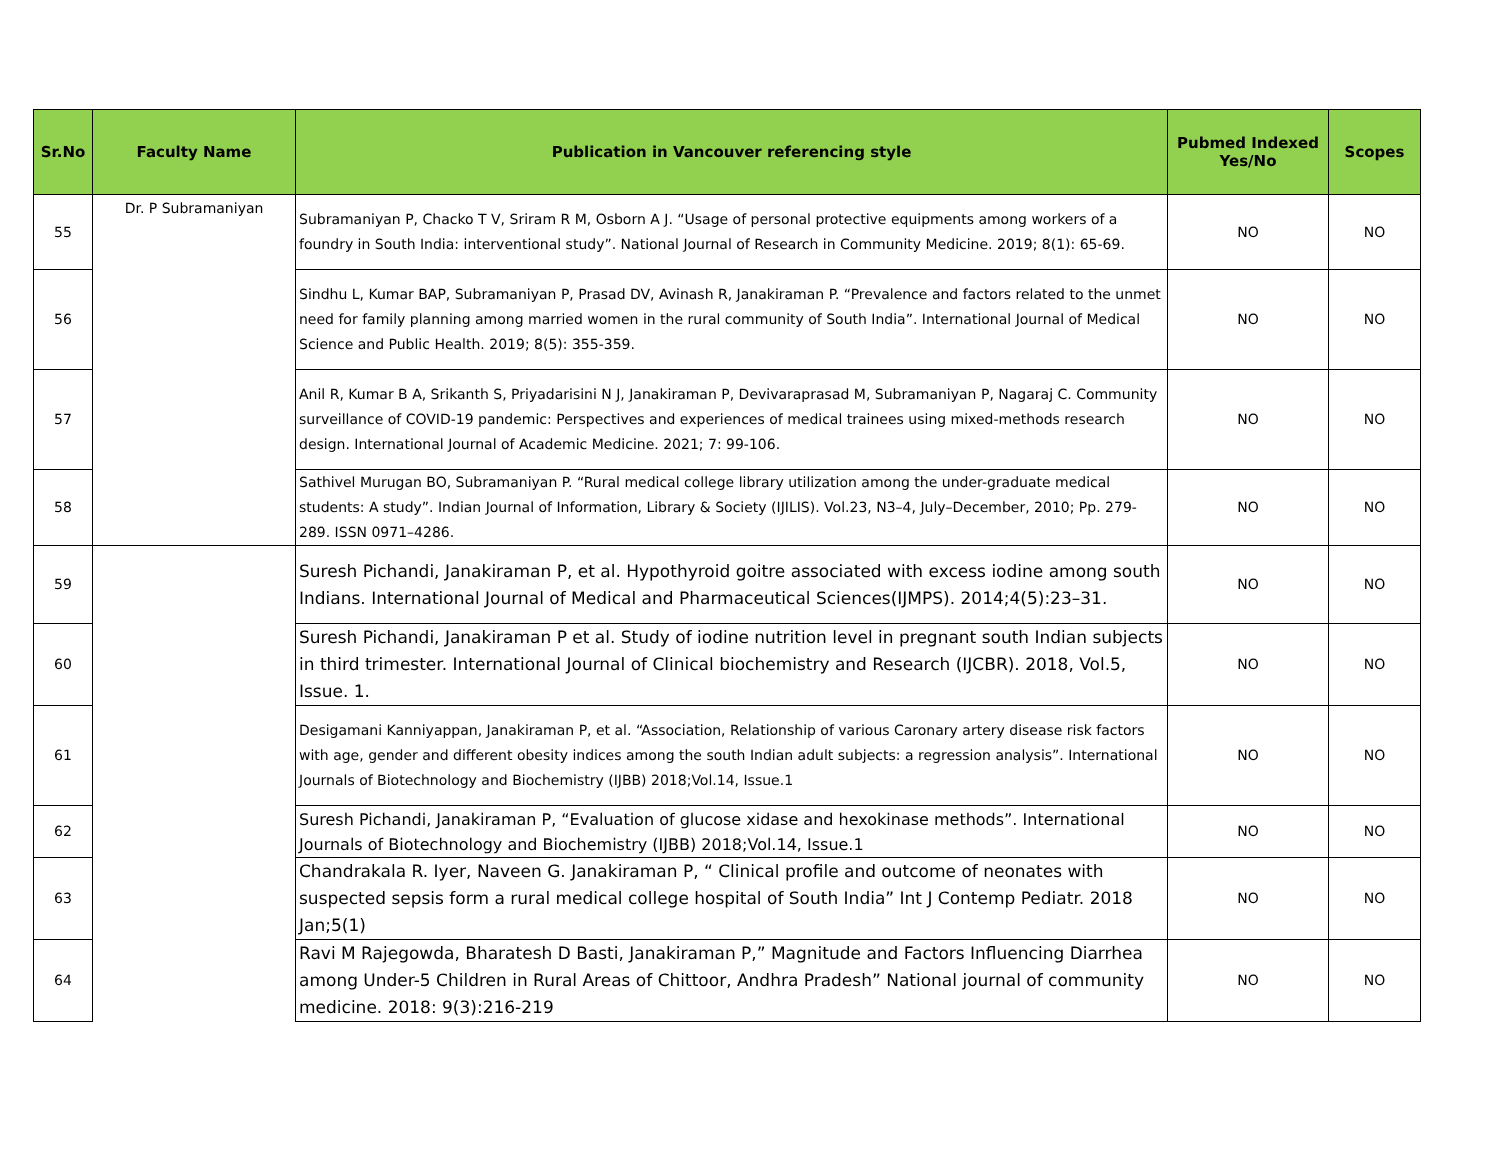| Sr.No | Faculty Name | Publication in Vancouver referencing style | Pubmed Indexed Yes/No | Scopes |
| --- | --- | --- | --- | --- |
| 55 | Dr. P Subramaniyan | Subramaniyan P, Chacko T V, Sriram R M, Osborn A J. “Usage of personal protective equipments among workers of a foundry in South India: interventional study”. National Journal of Research in Community Medicine. 2019; 8(1): 65-69. | NO | NO |
| 56 | | Sindhu L, Kumar BAP, Subramaniyan P, Prasad DV, Avinash R, Janakiraman P. “Prevalence and factors related to the unmet need for family planning among married women in the rural community of South India”. International Journal of Medical Science and Public Health. 2019; 8(5): 355-359. | NO | NO |
| 57 | | Anil R, Kumar B A, Srikanth S, Priyadarisini N J, Janakiraman P, Devivaraprasad M, Subramaniyan P, Nagaraj C. Community surveillance of COVID-19 pandemic: Perspectives and experiences of medical trainees using mixed-methods research design. International Journal of Academic Medicine. 2021; 7: 99-106. | NO | NO |
| 58 | | Sathivel Murugan BO, Subramaniyan P. “Rural medical college library utilization among the under-graduate medical students: A study”. Indian Journal of Information, Library & Society (IJILIS). Vol.23, N3–4, July–December, 2010; Pp. 279-289. ISSN 0971–4286. | NO | NO |
| 59 | | Suresh Pichandi, Janakiraman P, et al. Hypothyroid goitre associated with excess iodine among south Indians. International Journal of Medical and Pharmaceutical Sciences(IJMPS). 2014;4(5):23–31. | NO | NO |
| 60 | | Suresh Pichandi, Janakiraman P et al. Study of iodine nutrition level in pregnant south Indian subjects in third trimester. International Journal of Clinical biochemistry and Research (IJCBR). 2018, Vol.5, Issue. 1. | NO | NO |
| 61 | | Desigamani Kanniyappan, Janakiraman P, et al. “Association, Relationship of various Caronary artery disease risk factors with age, gender and different obesity indices among the south Indian adult subjects: a regression analysis”. International Journals of Biotechnology and Biochemistry (IJBB) 2018;Vol.14, Issue.1 | NO | NO |
| 62 | | Suresh Pichandi, Janakiraman P, “Evaluation of glucose xidase and hexokinase methods”. International Journals of Biotechnology and Biochemistry (IJBB) 2018;Vol.14, Issue.1 | NO | NO |
| 63 | | Chandrakala R. Iyer, Naveen G. Janakiraman P, “ Clinical profile and outcome of neonates with suspected sepsis form a rural medical college hospital of South India” Int J Contemp Pediatr. 2018 Jan;5(1) | NO | NO |
| 64 | | Ravi M Rajegowda, Bharatesh D Basti, Janakiraman P,” Magnitude and Factors Influencing Diarrhea among Under-5 Children in Rural Areas of Chittoor, Andhra Pradesh” National journal of community medicine. 2018: 9(3):216-219 | NO | NO |